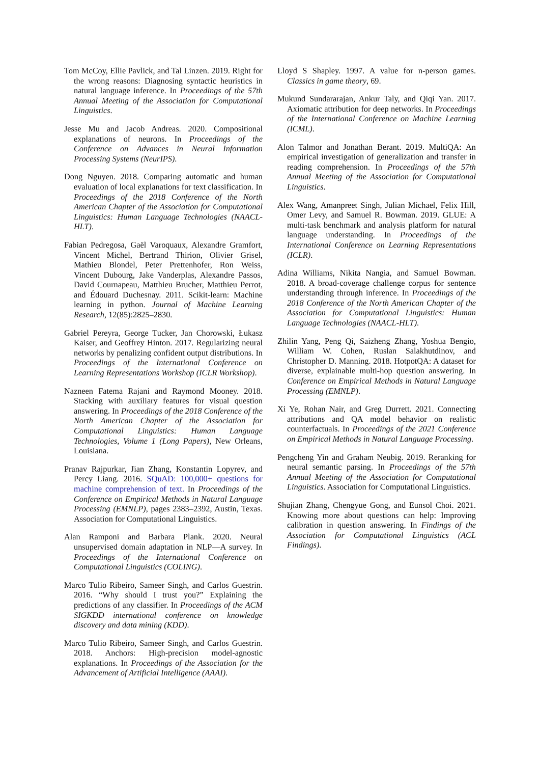Tom McCoy, Ellie Pavlick, and Tal Linzen. 2019. Right for the wrong reasons: Diagnosing syntactic heuristics in natural language inference. In Proceedings of the 57th Annual Meeting of the Association for Computational Linguistics.
Jesse Mu and Jacob Andreas. 2020. Compositional explanations of neurons. In Proceedings of the Conference on Advances in Neural Information Processing Systems (NeurIPS).
Dong Nguyen. 2018. Comparing automatic and human evaluation of local explanations for text classification. In Proceedings of the 2018 Conference of the North American Chapter of the Association for Computational Linguistics: Human Language Technologies (NAACL-HLT).
Fabian Pedregosa, Gaël Varoquaux, Alexandre Gramfort, Vincent Michel, Bertrand Thirion, Olivier Grisel, Mathieu Blondel, Peter Prettenhofer, Ron Weiss, Vincent Dubourg, Jake Vanderplas, Alexandre Passos, David Cournapeau, Matthieu Brucher, Matthieu Perrot, and Édouard Duchesnay. 2011. Scikit-learn: Machine learning in python. Journal of Machine Learning Research, 12(85):2825–2830.
Gabriel Pereyra, George Tucker, Jan Chorowski, Łukasz Kaiser, and Geoffrey Hinton. 2017. Regularizing neural networks by penalizing confident output distributions. In Proceedings of the International Conference on Learning Representations Workshop (ICLR Workshop).
Nazneen Fatema Rajani and Raymond Mooney. 2018. Stacking with auxiliary features for visual question answering. In Proceedings of the 2018 Conference of the North American Chapter of the Association for Computational Linguistics: Human Language Technologies, Volume 1 (Long Papers), New Orleans, Louisiana.
Pranav Rajpurkar, Jian Zhang, Konstantin Lopyrev, and Percy Liang. 2016. SQuAD: 100,000+ questions for machine comprehension of text. In Proceedings of the Conference on Empirical Methods in Natural Language Processing (EMNLP), pages 2383–2392, Austin, Texas. Association for Computational Linguistics.
Alan Ramponi and Barbara Plank. 2020. Neural unsupervised domain adaptation in NLP—A survey. In Proceedings of the International Conference on Computational Linguistics (COLING).
Marco Tulio Ribeiro, Sameer Singh, and Carlos Guestrin. 2016. “Why should I trust you?” Explaining the predictions of any classifier. In Proceedings of the ACM SIGKDD international conference on knowledge discovery and data mining (KDD).
Marco Tulio Ribeiro, Sameer Singh, and Carlos Guestrin. 2018. Anchors: High-precision model-agnostic explanations. In Proceedings of the Association for the Advancement of Artificial Intelligence (AAAI).
Lloyd S Shapley. 1997. A value for n-person games. Classics in game theory, 69.
Mukund Sundararajan, Ankur Taly, and Qiqi Yan. 2017. Axiomatic attribution for deep networks. In Proceedings of the International Conference on Machine Learning (ICML).
Alon Talmor and Jonathan Berant. 2019. MultiQA: An empirical investigation of generalization and transfer in reading comprehension. In Proceedings of the 57th Annual Meeting of the Association for Computational Linguistics.
Alex Wang, Amanpreet Singh, Julian Michael, Felix Hill, Omer Levy, and Samuel R. Bowman. 2019. GLUE: A multi-task benchmark and analysis platform for natural language understanding. In Proceedings of the International Conference on Learning Representations (ICLR).
Adina Williams, Nikita Nangia, and Samuel Bowman. 2018. A broad-coverage challenge corpus for sentence understanding through inference. In Proceedings of the 2018 Conference of the North American Chapter of the Association for Computational Linguistics: Human Language Technologies (NAACL-HLT).
Zhilin Yang, Peng Qi, Saizheng Zhang, Yoshua Bengio, William W. Cohen, Ruslan Salakhutdinov, and Christopher D. Manning. 2018. HotpotQA: A dataset for diverse, explainable multi-hop question answering. In Conference on Empirical Methods in Natural Language Processing (EMNLP).
Xi Ye, Rohan Nair, and Greg Durrett. 2021. Connecting attributions and QA model behavior on realistic counterfactuals. In Proceedings of the 2021 Conference on Empirical Methods in Natural Language Processing.
Pengcheng Yin and Graham Neubig. 2019. Reranking for neural semantic parsing. In Proceedings of the 57th Annual Meeting of the Association for Computational Linguistics. Association for Computational Linguistics.
Shujian Zhang, Chengyue Gong, and Eunsol Choi. 2021. Knowing more about questions can help: Improving calibration in question answering. In Findings of the Association for Computational Linguistics (ACL Findings).